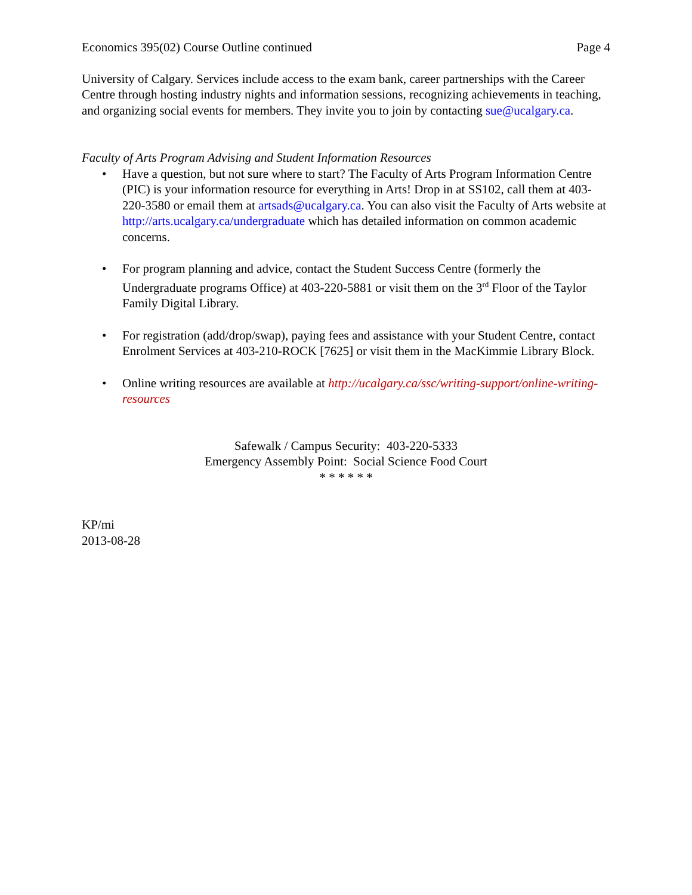Economics 395(02) Course Outline continued Page 4
University of Calgary. Services include access to the exam bank, career partnerships with the Career Centre through hosting industry nights and information sessions, recognizing achievements in teaching, and organizing social events for members. They invite you to join by contacting sue@ucalgary.ca.
Faculty of Arts Program Advising and Student Information Resources
• Have a question, but not sure where to start? The Faculty of Arts Program Information Centre (PIC) is your information resource for everything in Arts! Drop in at SS102, call them at 403-220-3580 or email them at artsads@ucalgary.ca. You can also visit the Faculty of Arts website at http://arts.ucalgary.ca/undergraduate which has detailed information on common academic concerns.
• For program planning and advice, contact the Student Success Centre (formerly the Undergraduate programs Office) at 403-220-5881 or visit them on the 3<sup>rd</sup> Floor of the Taylor Family Digital Library.
• For registration (add/drop/swap), paying fees and assistance with your Student Centre, contact Enrolment Services at 403-210-ROCK [7625] or visit them in the MacKimmie Library Block.
• Online writing resources are available at http://ucalgary.ca/ssc/writing-support/online-writing-resources
Safewalk / Campus Security: 403-220-5333
Emergency Assembly Point: Social Science Food Court
* * * * * *
KP/mi
2013-08-28